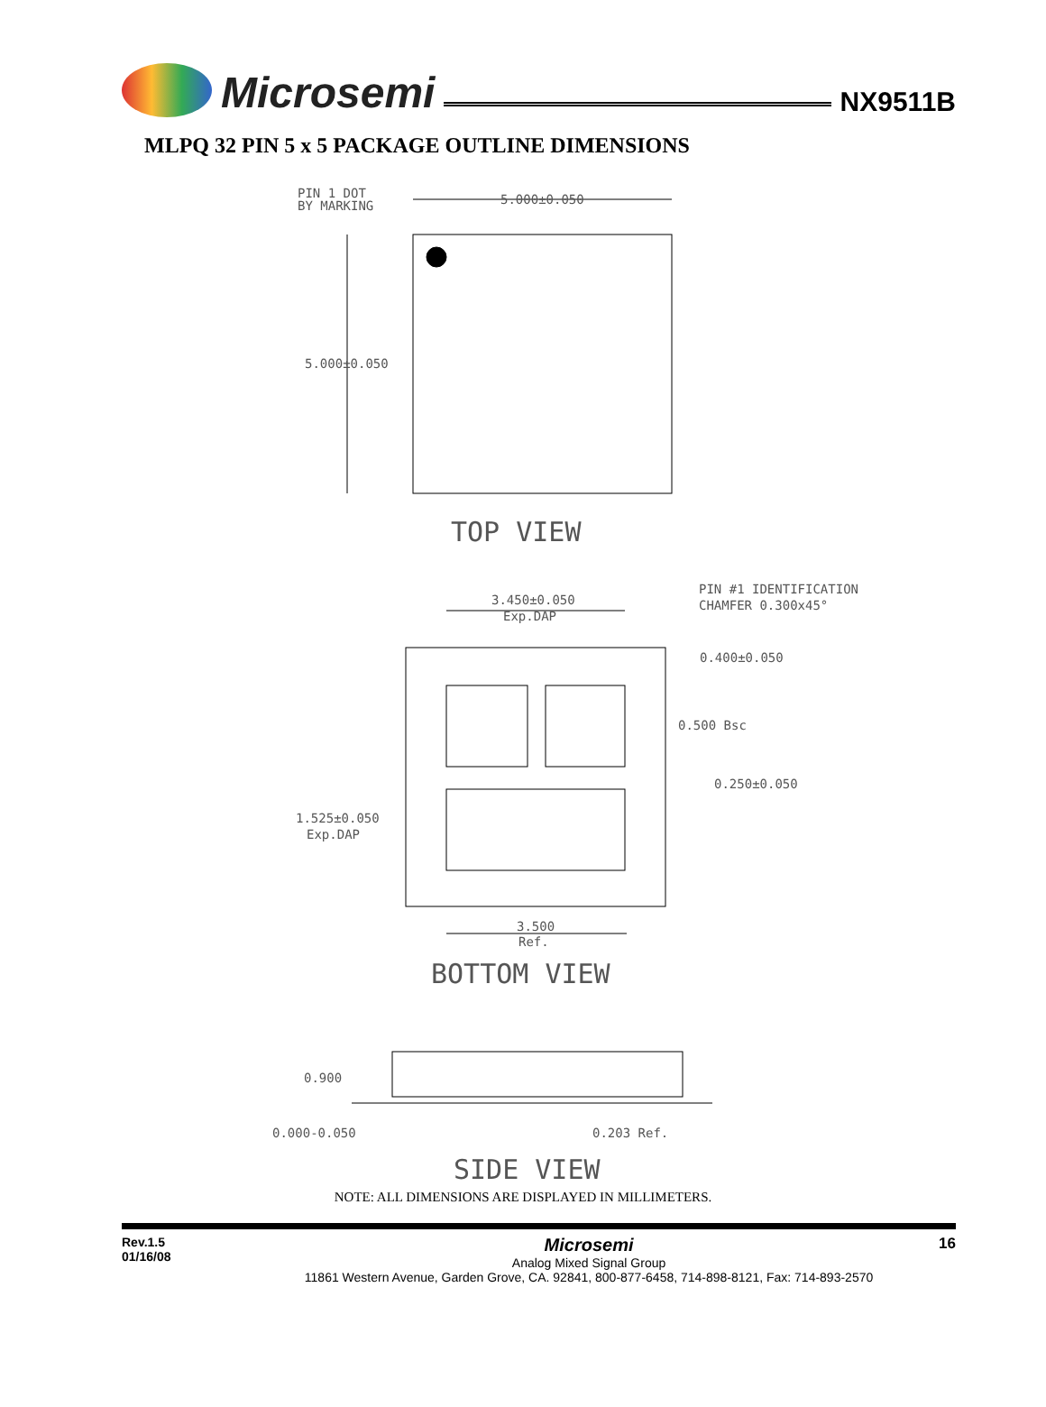Microsemi
NX9511B
MLPQ 32 PIN 5 x 5 PACKAGE OUTLINE DIMENSIONS
PIN 1 DOT
BY MARKING
5.000±0.050
5.000±0.050
TOP VIEW
3.450±0.050
Exp.DAP
PIN #1 IDENTIFICATION
CHAMFER 0.300x45°
0.400±0.050
0.500 Bsc
0.250±0.050
1.525±0.050
Exp.DAP
3.500
Ref.
BOTTOM VIEW
0.900
0.000-0.050
0.203 Ref.
SIDE VIEW
NOTE: ALL DIMENSIONS ARE DISPLAYED IN MILLIMETERS.
Rev.1.5
01/16/08
Microsemi
Analog Mixed Signal Group
11861 Western Avenue, Garden Grove, CA. 92841, 800-877-6458, 714-898-8121, Fax: 714-893-2570
16